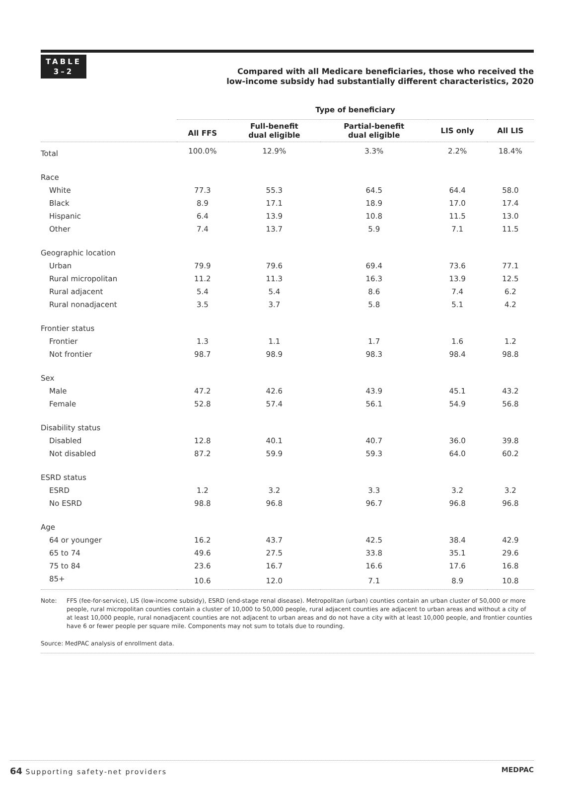TABLE
3–2
Compared with all Medicare beneficiaries, those who received the
low-income subsidy had substantially different characteristics, 2020
| | Type of beneficiary | | | | |
| --- | --- | --- | --- | --- | --- |
| | All FFS | Full-benefit dual eligible | Partial-benefit dual eligible | LIS only | All LIS |
| Total | 100.0% | 12.9% | 3.3% | 2.2% | 18.4% |
| Race | | | | | |
| White | 77.3 | 55.3 | 64.5 | 64.4 | 58.0 |
| Black | 8.9 | 17.1 | 18.9 | 17.0 | 17.4 |
| Hispanic | 6.4 | 13.9 | 10.8 | 11.5 | 13.0 |
| Other | 7.4 | 13.7 | 5.9 | 7.1 | 11.5 |
| Geographic location | | | | | |
| Urban | 79.9 | 79.6 | 69.4 | 73.6 | 77.1 |
| Rural micropolitan | 11.2 | 11.3 | 16.3 | 13.9 | 12.5 |
| Rural adjacent | 5.4 | 5.4 | 8.6 | 7.4 | 6.2 |
| Rural nonadjacent | 3.5 | 3.7 | 5.8 | 5.1 | 4.2 |
| Frontier status | | | | | |
| Frontier | 1.3 | 1.1 | 1.7 | 1.6 | 1.2 |
| Not frontier | 98.7 | 98.9 | 98.3 | 98.4 | 98.8 |
| Sex | | | | | |
| Male | 47.2 | 42.6 | 43.9 | 45.1 | 43.2 |
| Female | 52.8 | 57.4 | 56.1 | 54.9 | 56.8 |
| Disability status | | | | | |
| Disabled | 12.8 | 40.1 | 40.7 | 36.0 | 39.8 |
| Not disabled | 87.2 | 59.9 | 59.3 | 64.0 | 60.2 |
| ESRD status | | | | | |
| ESRD | 1.2 | 3.2 | 3.3 | 3.2 | 3.2 |
| No ESRD | 98.8 | 96.8 | 96.7 | 96.8 | 96.8 |
| Age | | | | | |
| 64 or younger | 16.2 | 43.7 | 42.5 | 38.4 | 42.9 |
| 65 to 74 | 49.6 | 27.5 | 33.8 | 35.1 | 29.6 |
| 75 to 84 | 23.6 | 16.7 | 16.6 | 17.6 | 16.8 |
| 85+ | 10.6 | 12.0 | 7.1 | 8.9 | 10.8 |
Note: FFS (fee-for-service), LIS (low-income subsidy), ESRD (end-stage renal disease). Metropolitan (urban) counties contain an urban cluster of 50,000 or more people, rural micropolitan counties contain a cluster of 10,000 to 50,000 people, rural adjacent counties are adjacent to urban areas and without a city of at least 10,000 people, rural nonadjacent counties are not adjacent to urban areas and do not have a city with at least 10,000 people, and frontier counties have 6 or fewer people per square mile. Components may not sum to totals due to rounding.
Source: MedPAC analysis of enrollment data.
64 Supporting safety-net providers MEDPAC